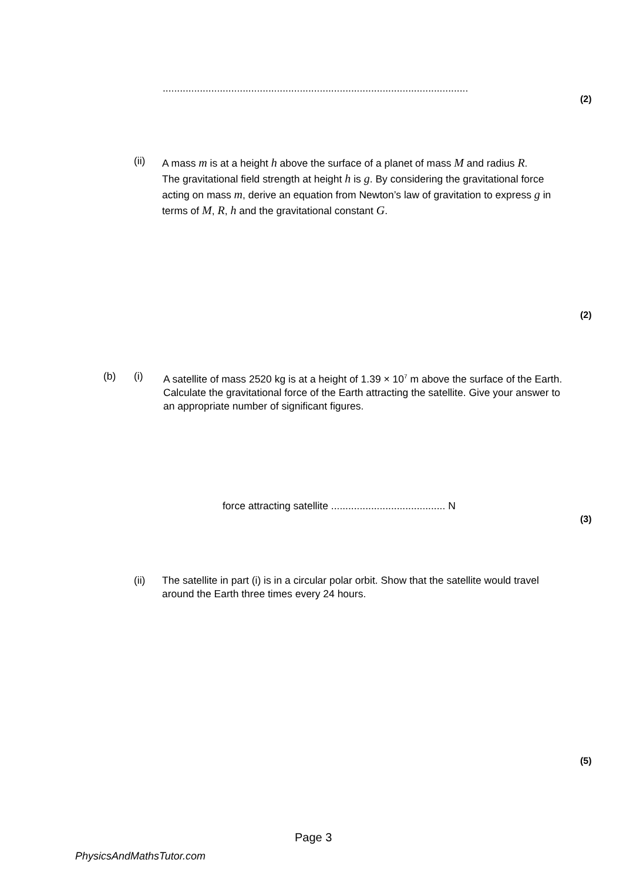...........................................................................................................
(2)
(ii)
A mass m is at a height h above the surface of a planet of mass M and radius R.
The gravitational field strength at height h is g. By considering the gravitational force acting on mass m, derive an equation from Newton’s law of gravitation to express g in terms of M, R, h and the gravitational constant G.
(2)
(b) (i) A satellite of mass 2520 kg is at a height of 1.39 × 10<sup>7</sup> m above the surface of the Earth. Calculate the gravitational force of the Earth attracting the satellite. Give your answer to an appropriate number of significant figures.
force attracting satellite ........................................ N
(3)
(ii) The satellite in part (i) is in a circular polar orbit. Show that the satellite would travel around the Earth three times every 24 hours.
(5)
Page 3
PhysicsAndMathsTutor.com